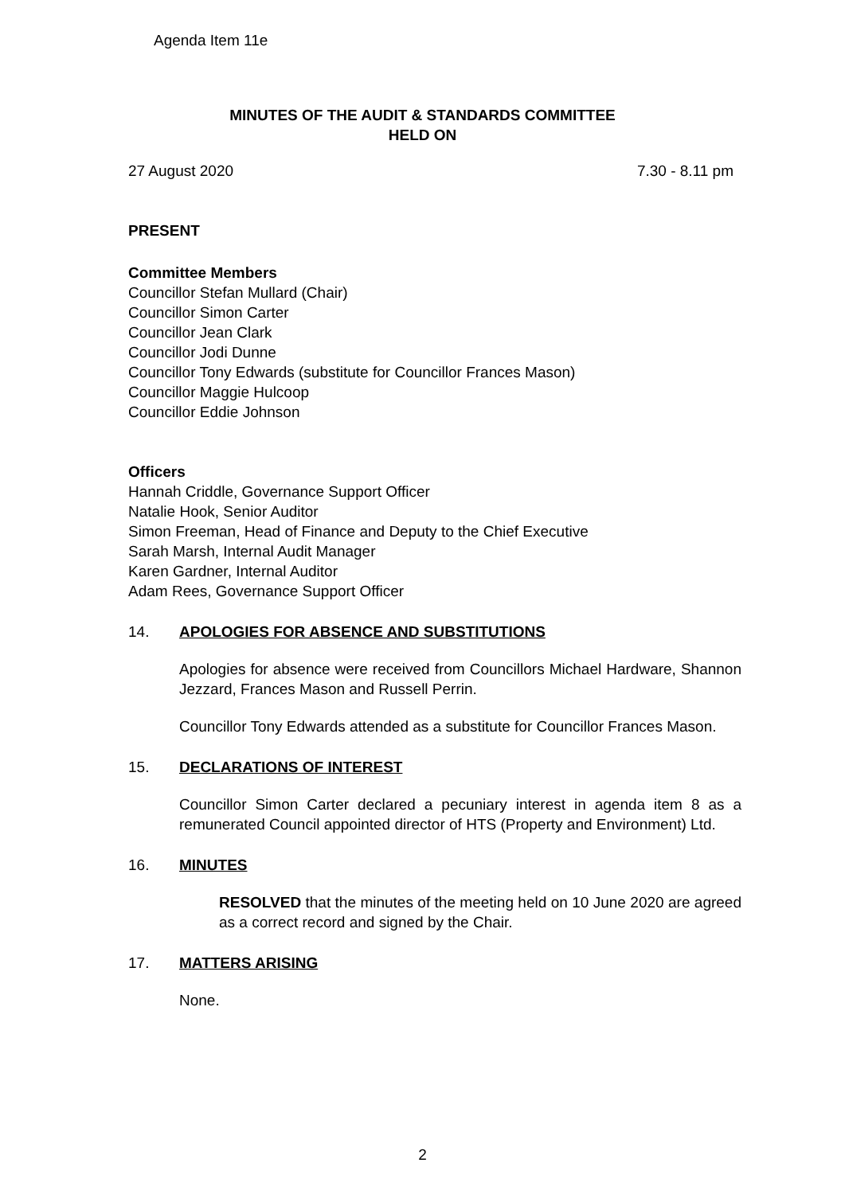Agenda Item 11e
MINUTES OF THE AUDIT & STANDARDS COMMITTEE
HELD ON
27 August 2020 7.30 - 8.11 pm
PRESENT
Committee Members
Councillor Stefan Mullard (Chair)
Councillor Simon Carter
Councillor Jean Clark
Councillor Jodi Dunne
Councillor Tony Edwards (substitute for Councillor Frances Mason)
Councillor Maggie Hulcoop
Councillor Eddie Johnson
Officers
Hannah Criddle, Governance Support Officer
Natalie Hook, Senior Auditor
Simon Freeman, Head of Finance and Deputy to the Chief Executive
Sarah Marsh, Internal Audit Manager
Karen Gardner, Internal Auditor
Adam Rees, Governance Support Officer
14. APOLOGIES FOR ABSENCE AND SUBSTITUTIONS
Apologies for absence were received from Councillors Michael Hardware, Shannon Jezzard, Frances Mason and Russell Perrin.
Councillor Tony Edwards attended as a substitute for Councillor Frances Mason.
15. DECLARATIONS OF INTEREST
Councillor Simon Carter declared a pecuniary interest in agenda item 8 as a remunerated Council appointed director of HTS (Property and Environment) Ltd.
16. MINUTES
RESOLVED that the minutes of the meeting held on 10 June 2020 are agreed as a correct record and signed by the Chair.
17. MATTERS ARISING
None.
2